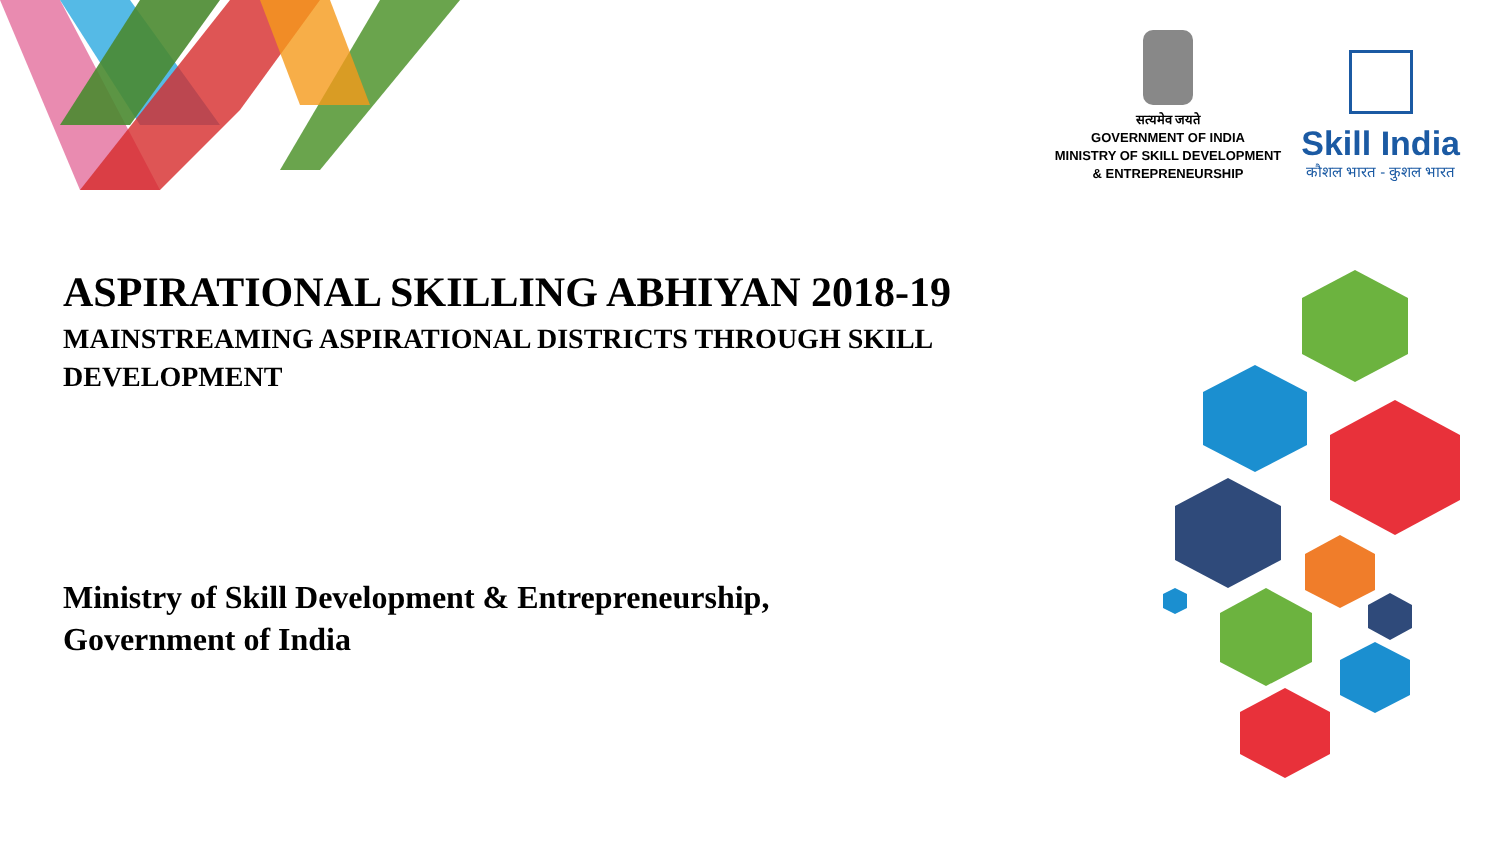सत्यमेव जयते
GOVERNMENT OF INDIA
MINISTRY OF SKILL DEVELOPMENT
& ENTREPRENEURSHIP
Skill India
कौशल भारत - कुशल भारत
ASPIRATIONAL SKILLING ABHIYAN 2018-19
MAINSTREAMING ASPIRATIONAL DISTRICTS THROUGH SKILL DEVELOPMENT
Ministry of Skill Development & Entrepreneurship,
Government of India